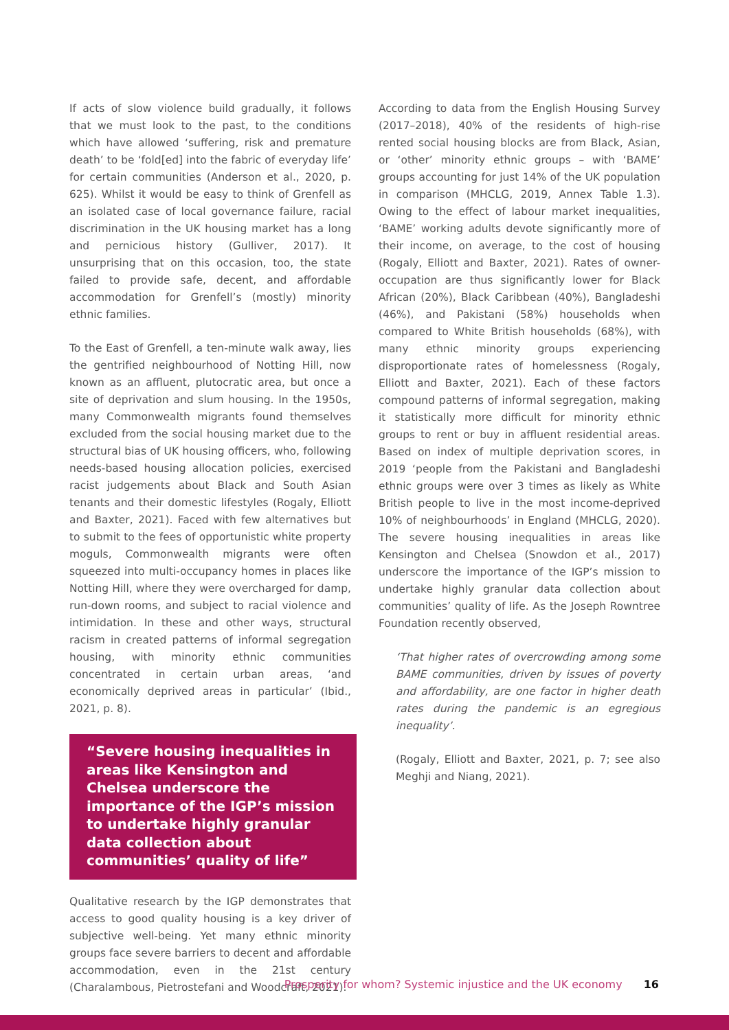If acts of slow violence build gradually, it follows that we must look to the past, to the conditions which have allowed ‘suffering, risk and premature death’ to be ‘fold[ed] into the fabric of everyday life’ for certain communities (Anderson et al., 2020, p. 625). Whilst it would be easy to think of Grenfell as an isolated case of local governance failure, racial discrimination in the UK housing market has a long and pernicious history (Gulliver, 2017). It unsurprising that on this occasion, too, the state failed to provide safe, decent, and affordable accommodation for Grenfell’s (mostly) minority ethnic families.
To the East of Grenfell, a ten-minute walk away, lies the gentrified neighbourhood of Notting Hill, now known as an affluent, plutocratic area, but once a site of deprivation and slum housing. In the 1950s, many Commonwealth migrants found themselves excluded from the social housing market due to the structural bias of UK housing officers, who, following needs-based housing allocation policies, exercised racist judgements about Black and South Asian tenants and their domestic lifestyles (Rogaly, Elliott and Baxter, 2021). Faced with few alternatives but to submit to the fees of opportunistic white property moguls, Commonwealth migrants were often squeezed into multi-occupancy homes in places like Notting Hill, where they were overcharged for damp, run-down rooms, and subject to racial violence and intimidation. In these and other ways, structural racism in created patterns of informal segregation housing, with minority ethnic communities concentrated in certain urban areas, ‘and economically deprived areas in particular’ (Ibid., 2021, p. 8).
“Severe housing inequalities in areas like Kensington and Chelsea underscore the importance of the IGP’s mission to undertake highly granular data collection about communities’ quality of life”
Qualitative research by the IGP demonstrates that access to good quality housing is a key driver of subjective well-being. Yet many ethnic minority groups face severe barriers to decent and affordable accommodation, even in the 21st century (Charalambous, Pietrostefani and Woodcraft, 2021).
According to data from the English Housing Survey (2017–2018), 40% of the residents of high-rise rented social housing blocks are from Black, Asian, or ‘other’ minority ethnic groups – with ‘BAME’ groups accounting for just 14% of the UK population in comparison (MHCLG, 2019, Annex Table 1.3). Owing to the effect of labour market inequalities, ‘BAME’ working adults devote significantly more of their income, on average, to the cost of housing (Rogaly, Elliott and Baxter, 2021). Rates of owner-occupation are thus significantly lower for Black African (20%), Black Caribbean (40%), Bangladeshi (46%), and Pakistani (58%) households when compared to White British households (68%), with many ethnic minority groups experiencing disproportionate rates of homelessness (Rogaly, Elliott and Baxter, 2021). Each of these factors compound patterns of informal segregation, making it statistically more difficult for minority ethnic groups to rent or buy in affluent residential areas. Based on index of multiple deprivation scores, in 2019 ‘people from the Pakistani and Bangladeshi ethnic groups were over 3 times as likely as White British people to live in the most income-deprived 10% of neighbourhoods’ in England (MHCLG, 2020). The severe housing inequalities in areas like Kensington and Chelsea (Snowdon et al., 2017) underscore the importance of the IGP’s mission to undertake highly granular data collection about communities’ quality of life. As the Joseph Rowntree Foundation recently observed,
‘That higher rates of overcrowding among some BAME communities, driven by issues of poverty and affordability, are one factor in higher death rates during the pandemic is an egregious inequality’.
(Rogaly, Elliott and Baxter, 2021, p. 7; see also Meghji and Niang, 2021).
Prosperity for whom? Systemic injustice and the UK economy 16